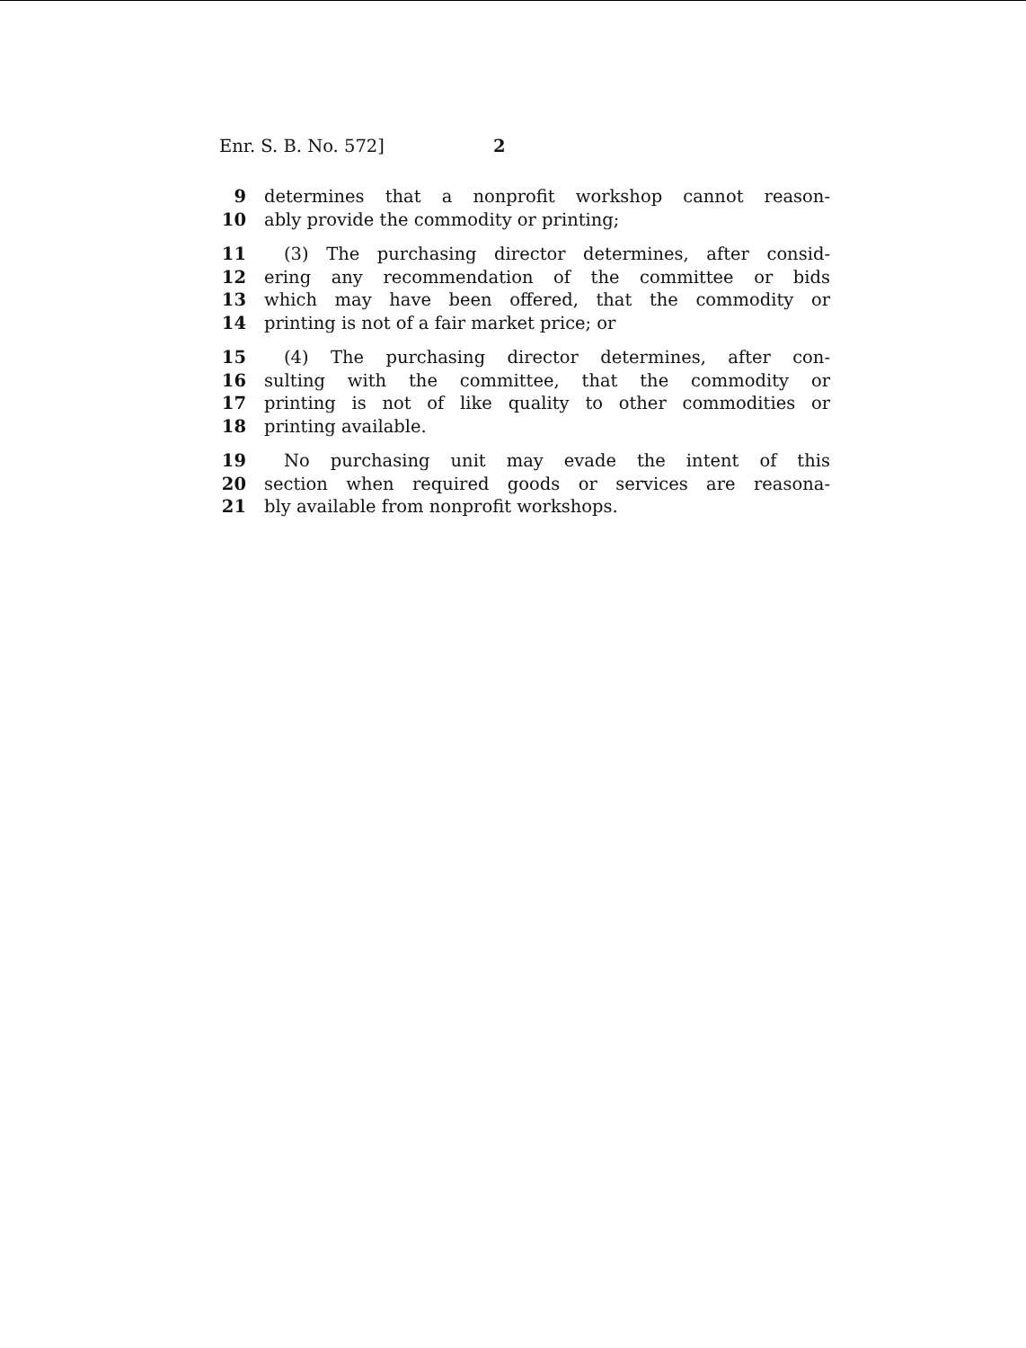Enr. S. B. No. 572] 2
9 determines that a nonprofit workshop cannot reason-
10 ably provide the commodity or printing;
11 (3) The purchasing director determines, after consid-
12 ering any recommendation of the committee or bids
13 which may have been offered, that the commodity or
14 printing is not of a fair market price; or
15 (4) The purchasing director determines, after con-
16 sulting with the committee, that the commodity or
17 printing is not of like quality to other commodities or
18 printing available.
19 No purchasing unit may evade the intent of this
20 section when required goods or services are reasona-
21 bly available from nonprofit workshops.